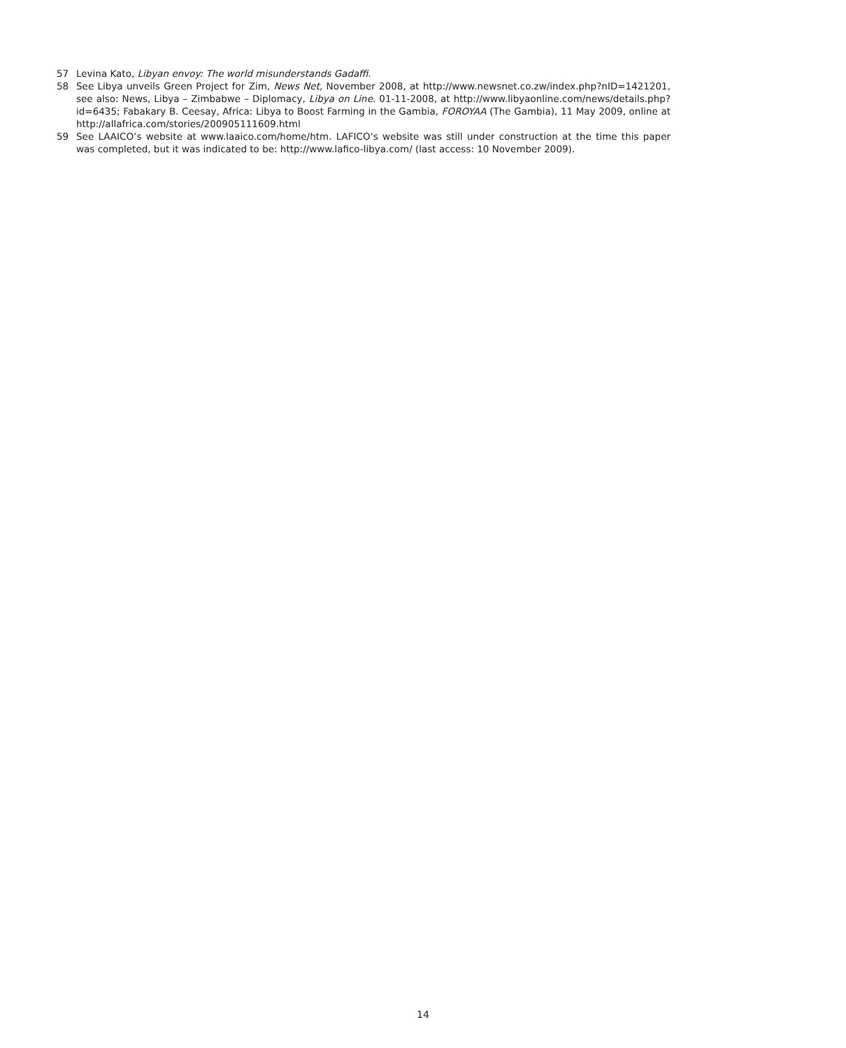57 Levina Kato, Libyan envoy: The world misunderstands Gadaffi.
58 See Libya unveils Green Project for Zim, News Net, November 2008, at http://www.newsnet.co.zw/index.php?nID=1421201, see also: News, Libya – Zimbabwe – Diplomacy, Libya on Line. 01-11-2008, at http://www.libyaonline.com/news/details.php?id=6435; Fabakary B. Ceesay, Africa: Libya to Boost Farming in the Gambia, FOROYAA (The Gambia), 11 May 2009, online at http://allafrica.com/stories/200905111609.html
59 See LAAICO’s website at www.laaico.com/home/htm. LAFICO’s website was still under construction at the time this paper was completed, but it was indicated to be: http://www.lafico-libya.com/ (last access: 10 November 2009).
14